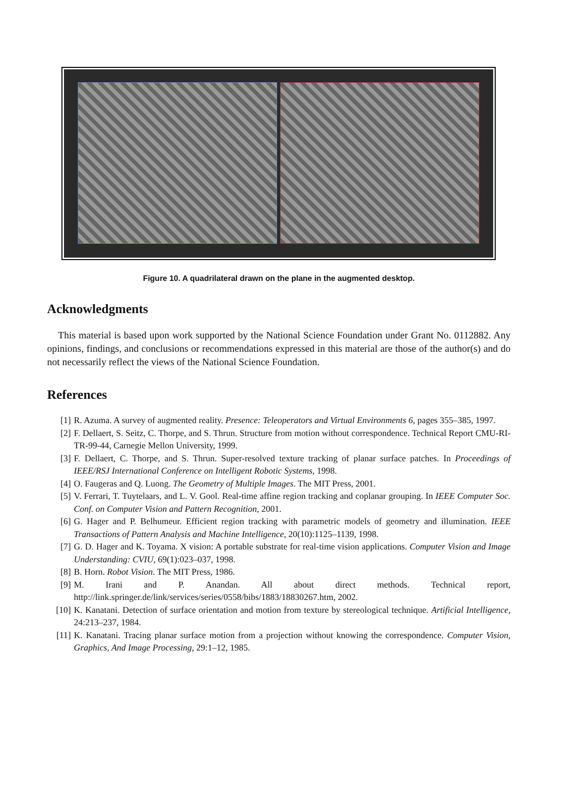Figure 10. A quadrilateral drawn on the plane in the augmented desktop.
Acknowledgments
This material is based upon work supported by the National Science Foundation under Grant No. 0112882. Any opinions, findings, and conclusions or recommendations expressed in this material are those of the author(s) and do not necessarily reflect the views of the National Science Foundation.
References
[1] R. Azuma. A survey of augmented reality. Presence: Teleoperators and Virtual Environments 6, pages 355–385, 1997.
[2] F. Dellaert, S. Seitz, C. Thorpe, and S. Thrun. Structure from motion without correspondence. Technical Report CMU-RI-TR-99-44, Carnegie Mellon University, 1999.
[3] F. Dellaert, C. Thorpe, and S. Thrun. Super-resolved texture tracking of planar surface patches. In Proceedings of IEEE/RSJ International Conference on Intelligent Robotic Systems, 1998.
[4] O. Faugeras and Q. Luong. The Geometry of Multiple Images. The MIT Press, 2001.
[5] V. Ferrari, T. Tuytelaars, and L. V. Gool. Real-time affine region tracking and coplanar grouping. In IEEE Computer Soc. Conf. on Computer Vision and Pattern Recognition, 2001.
[6] G. Hager and P. Belhumeur. Efficient region tracking with parametric models of geometry and illumination. IEEE Transactions of Pattern Analysis and Machine Intelligence, 20(10):1125–1139, 1998.
[7] G. D. Hager and K. Toyama. X vision: A portable substrate for real-time vision applications. Computer Vision and Image Understanding: CVIU, 69(1):023–037, 1998.
[8] B. Horn. Robot Vision. The MIT Press, 1986.
[9] M. Irani and P. Anandan. All about direct methods. Technical report, http://link.springer.de/link/services/series/0558/bibs/1883/18830267.htm, 2002.
[10] K. Kanatani. Detection of surface orientation and motion from texture by stereological technique. Artificial Intelligence, 24:213–237, 1984.
[11] K. Kanatani. Tracing planar surface motion from a projection without knowing the correspondence. Computer Vision, Graphics, And Image Processing, 29:1–12, 1985.